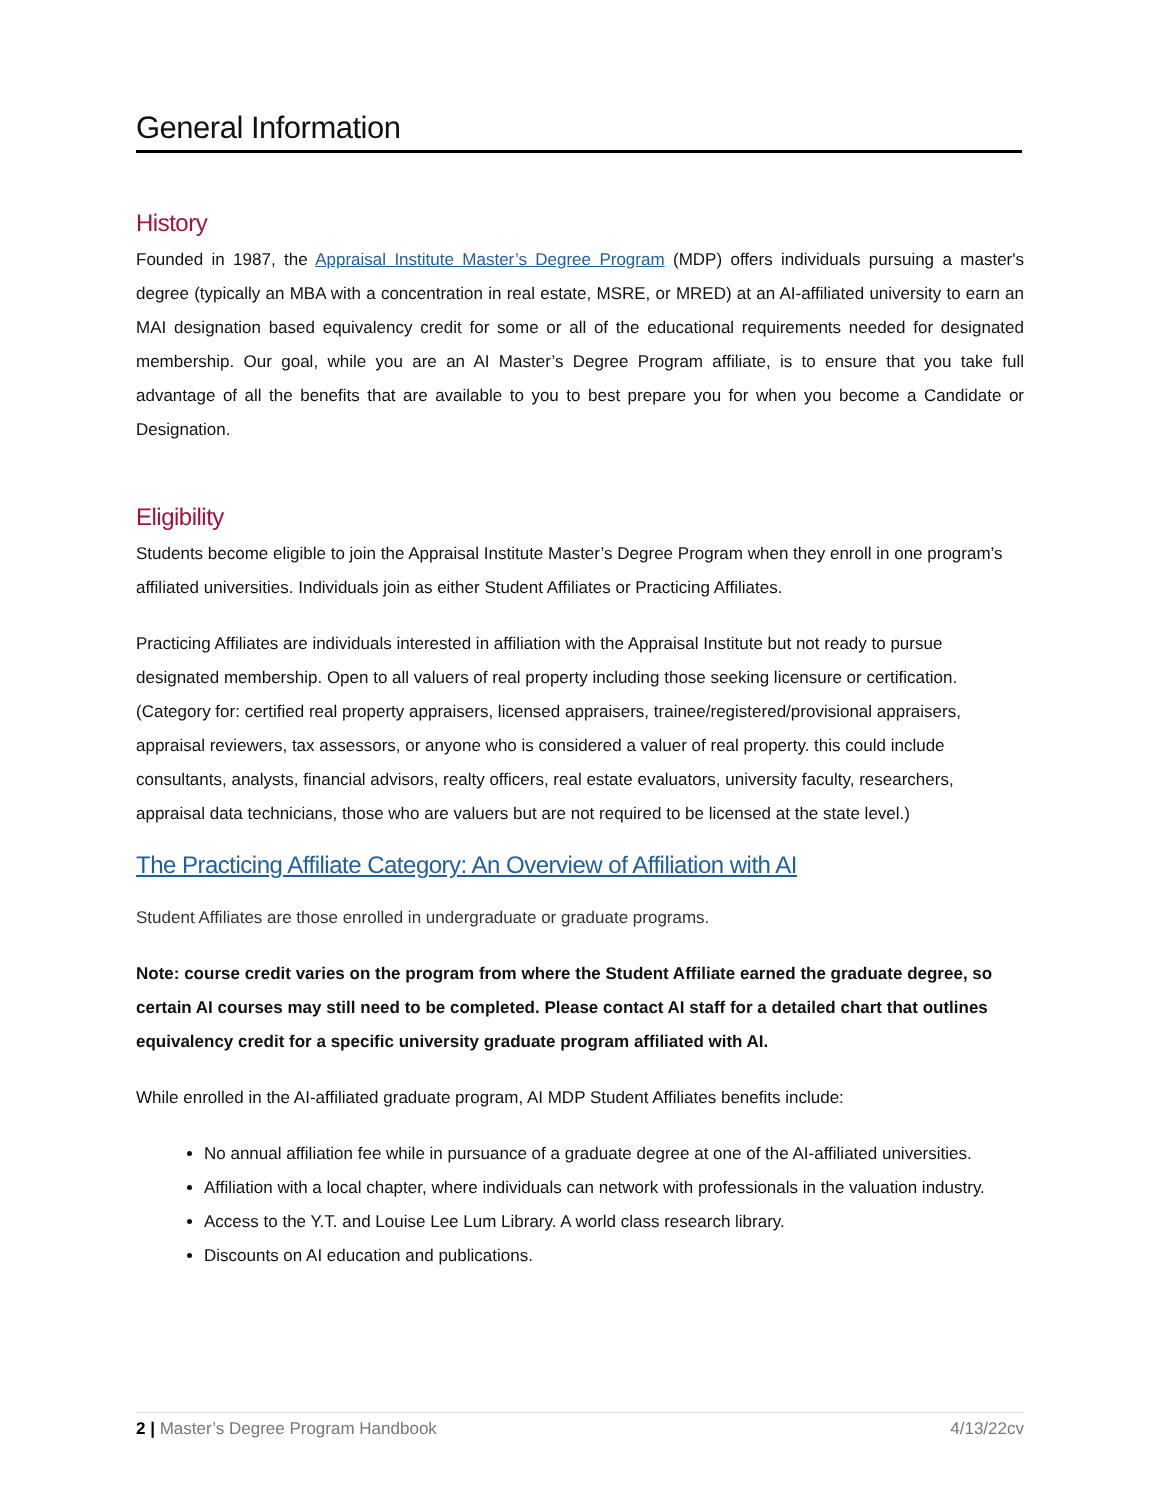General Information
History
Founded in 1987, the Appraisal Institute Master’s Degree Program (MDP) offers individuals pursuing a master's degree (typically an MBA with a concentration in real estate, MSRE, or MRED) at an AI-affiliated university to earn an MAI designation based equivalency credit for some or all of the educational requirements needed for designated membership. Our goal, while you are an AI Master’s Degree Program affiliate, is to ensure that you take full advantage of all the benefits that are available to you to best prepare you for when you become a Candidate or Designation.
Eligibility
Students become eligible to join the Appraisal Institute Master’s Degree Program when they enroll in one program’s affiliated universities. Individuals join as either Student Affiliates or Practicing Affiliates.
Practicing Affiliates are individuals interested in affiliation with the Appraisal Institute but not ready to pursue designated membership. Open to all valuers of real property including those seeking licensure or certification. (Category for: certified real property appraisers, licensed appraisers, trainee/registered/provisional appraisers, appraisal reviewers, tax assessors, or anyone who is considered a valuer of real property. this could include consultants, analysts, financial advisors, realty officers, real estate evaluators, university faculty, researchers, appraisal data technicians, those who are valuers but are not required to be licensed at the state level.)
The Practicing Affiliate Category: An Overview of Affiliation with AI
Student Affiliates are those enrolled in undergraduate or graduate programs.
Note: course credit varies on the program from where the Student Affiliate earned the graduate degree, so certain AI courses may still need to be completed. Please contact AI staff for a detailed chart that outlines equivalency credit for a specific university graduate program affiliated with AI.
While enrolled in the AI-affiliated graduate program, AI MDP Student Affiliates benefits include:
No annual affiliation fee while in pursuance of a graduate degree at one of the AI-affiliated universities.
Affiliation with a local chapter, where individuals can network with professionals in the valuation industry.
Access to the Y.T. and Louise Lee Lum Library. A world class research library.
Discounts on AI education and publications.
2 | Master’s Degree Program Handbook 4/13/22cv